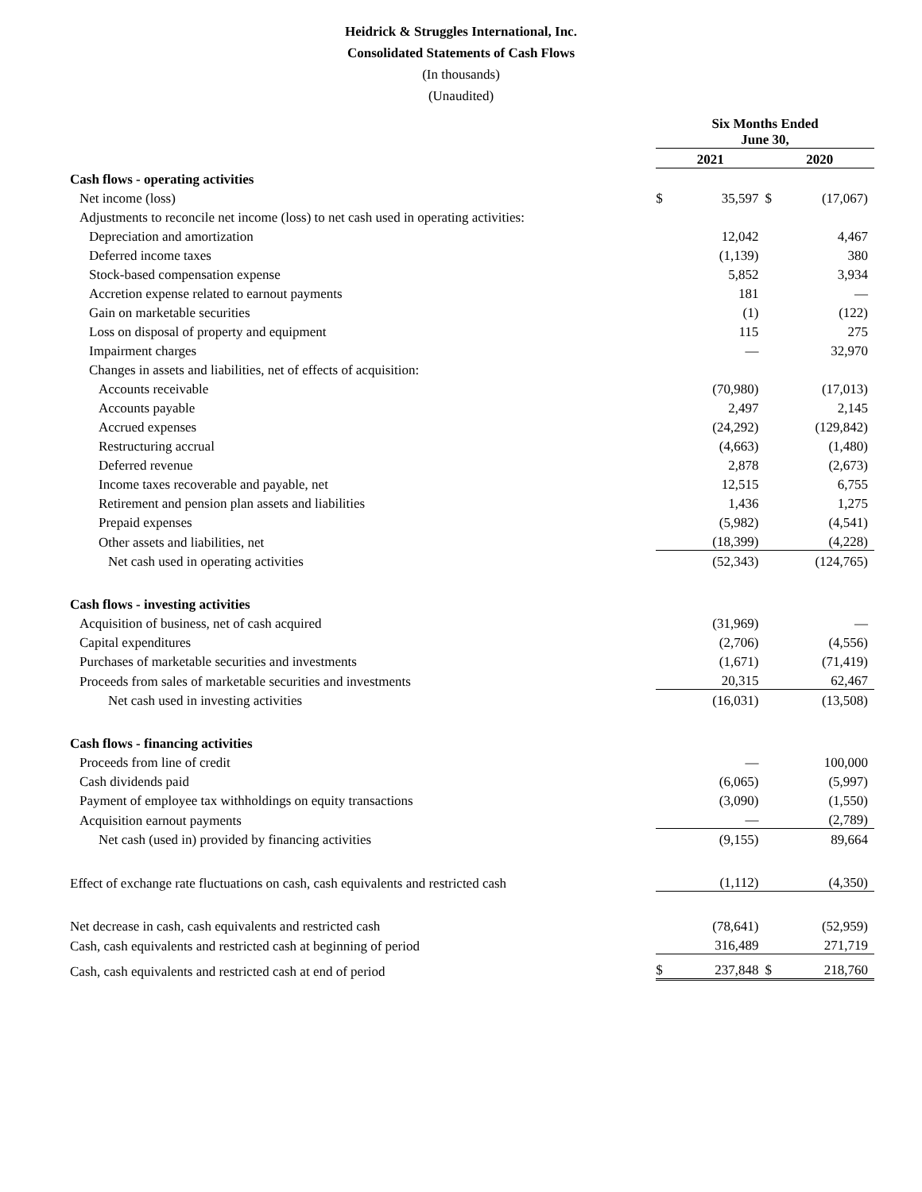Heidrick & Struggles International, Inc.
Consolidated Statements of Cash Flows
(In thousands)
(Unaudited)
| | Six Months Ended June 30, | | | |
| | 2021 | | 2020 | |
| Cash flows - operating activities | | | | |
| Net income (loss) | $ | 35,597 | $ | (17,067) |
| Adjustments to reconcile net income (loss) to net cash used in operating activities: | | | | |
| Depreciation and amortization | | 12,042 | | 4,467 |
| Deferred income taxes | | (1,139) | | 380 |
| Stock-based compensation expense | | 5,852 | | 3,934 |
| Accretion expense related to earnout payments | | 181 | | — |
| Gain on marketable securities | | (1) | | (122) |
| Loss on disposal of property and equipment | | 115 | | 275 |
| Impairment charges | | — | | 32,970 |
| Changes in assets and liabilities, net of effects of acquisition: | | | | |
| Accounts receivable | | (70,980) | | (17,013) |
| Accounts payable | | 2,497 | | 2,145 |
| Accrued expenses | | (24,292) | | (129,842) |
| Restructuring accrual | | (4,663) | | (1,480) |
| Deferred revenue | | 2,878 | | (2,673) |
| Income taxes recoverable and payable, net | | 12,515 | | 6,755 |
| Retirement and pension plan assets and liabilities | | 1,436 | | 1,275 |
| Prepaid expenses | | (5,982) | | (4,541) |
| Other assets and liabilities, net | | (18,399) | | (4,228) |
| Net cash used in operating activities | | (52,343) | | (124,765) |
| Cash flows - investing activities | | | | |
| Acquisition of business, net of cash acquired | | (31,969) | | — |
| Capital expenditures | | (2,706) | | (4,556) |
| Purchases of marketable securities and investments | | (1,671) | | (71,419) |
| Proceeds from sales of marketable securities and investments | | 20,315 | | 62,467 |
| Net cash used in investing activities | | (16,031) | | (13,508) |
| Cash flows - financing activities | | | | |
| Proceeds from line of credit | | — | | 100,000 |
| Cash dividends paid | | (6,065) | | (5,997) |
| Payment of employee tax withholdings on equity transactions | | (3,090) | | (1,550) |
| Acquisition earnout payments | | — | | (2,789) |
| Net cash (used in) provided by financing activities | | (9,155) | | 89,664 |
| Effect of exchange rate fluctuations on cash, cash equivalents and restricted cash | | (1,112) | | (4,350) |
| Net decrease in cash, cash equivalents and restricted cash | | (78,641) | | (52,959) |
| Cash, cash equivalents and restricted cash at beginning of period | | 316,489 | | 271,719 |
| Cash, cash equivalents and restricted cash at end of period | $ | 237,848 | $ | 218,760 |